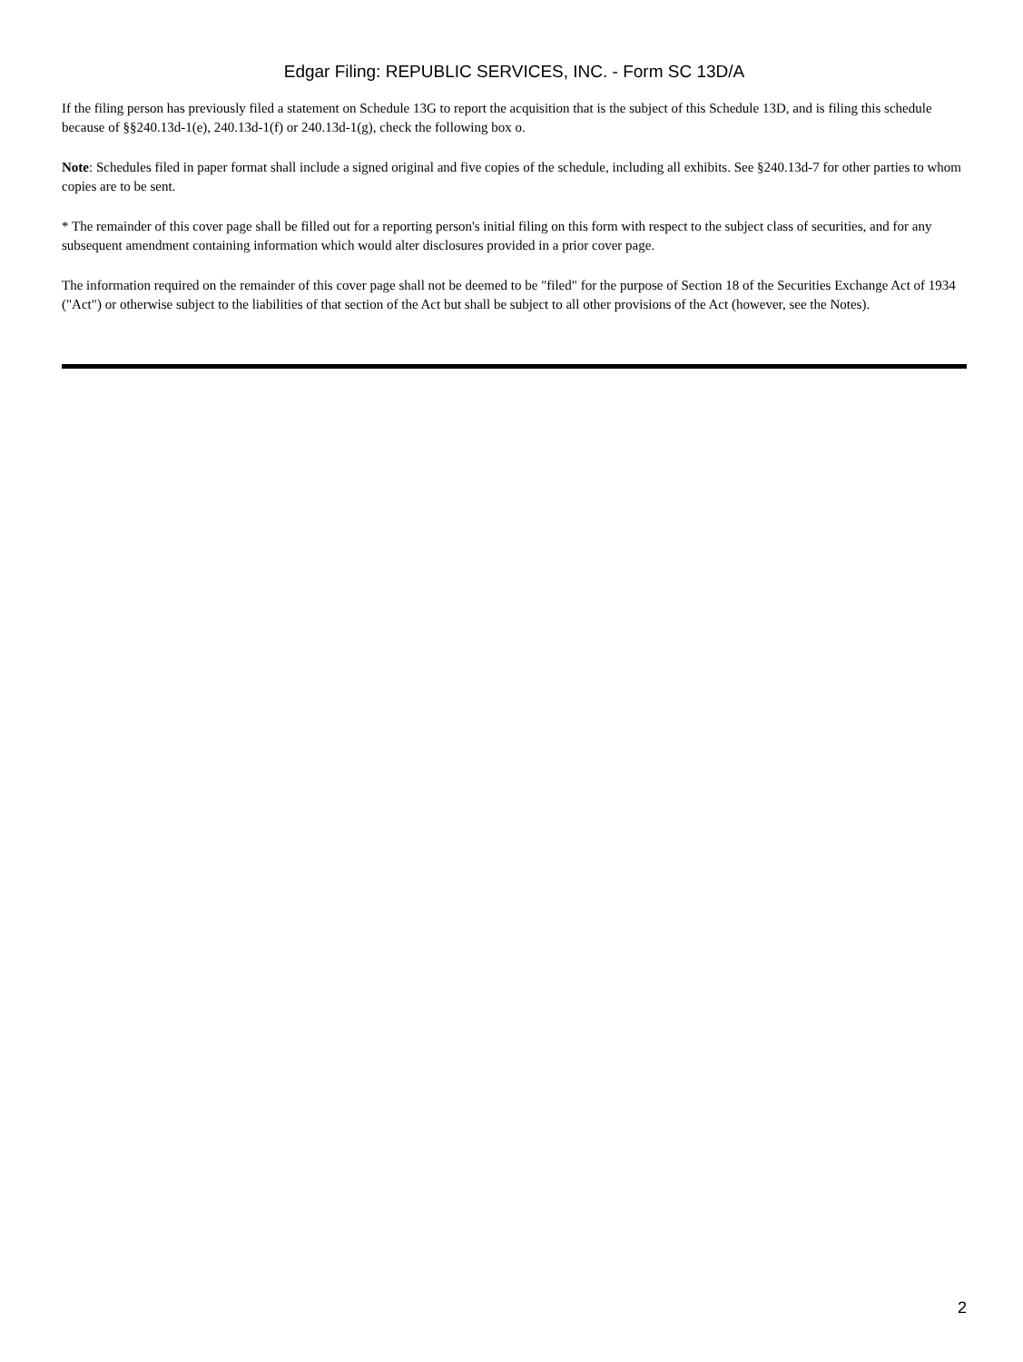Edgar Filing: REPUBLIC SERVICES, INC. - Form SC 13D/A
If the filing person has previously filed a statement on Schedule 13G to report the acquisition that is the subject of this Schedule 13D, and is filing this schedule because of §§240.13d-1(e), 240.13d-1(f) or 240.13d-1(g), check the following box o.
Note: Schedules filed in paper format shall include a signed original and five copies of the schedule, including all exhibits. See §240.13d-7 for other parties to whom copies are to be sent.
* The remainder of this cover page shall be filled out for a reporting person's initial filing on this form with respect to the subject class of securities, and for any subsequent amendment containing information which would alter disclosures provided in a prior cover page.
The information required on the remainder of this cover page shall not be deemed to be "filed" for the purpose of Section 18 of the Securities Exchange Act of 1934 ("Act") or otherwise subject to the liabilities of that section of the Act but shall be subject to all other provisions of the Act (however, see the Notes).
2